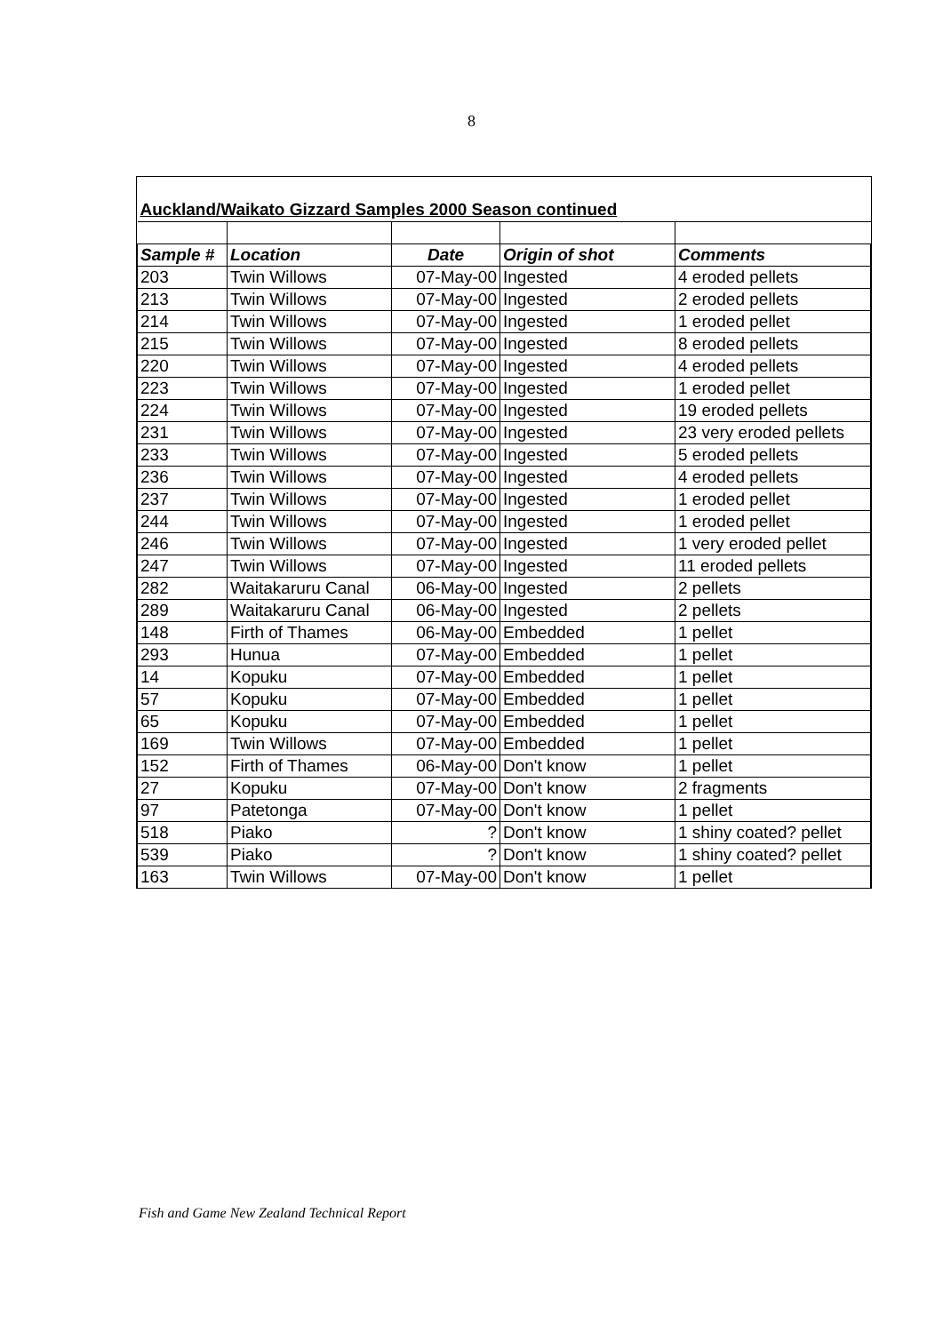8
| Auckland/Waikato Gizzard Samples 2000 Season continued | | | | |
| Sample # | Location | Date | Origin of shot | Comments |
| 203 | Twin Willows | 07-May-00 | Ingested | 4 eroded pellets |
| 213 | Twin Willows | 07-May-00 | Ingested | 2 eroded pellets |
| 214 | Twin Willows | 07-May-00 | Ingested | 1 eroded pellet |
| 215 | Twin Willows | 07-May-00 | Ingested | 8 eroded pellets |
| 220 | Twin Willows | 07-May-00 | Ingested | 4 eroded pellets |
| 223 | Twin Willows | 07-May-00 | Ingested | 1 eroded pellet |
| 224 | Twin Willows | 07-May-00 | Ingested | 19 eroded pellets |
| 231 | Twin Willows | 07-May-00 | Ingested | 23 very eroded pellets |
| 233 | Twin Willows | 07-May-00 | Ingested | 5 eroded pellets |
| 236 | Twin Willows | 07-May-00 | Ingested | 4 eroded pellets |
| 237 | Twin Willows | 07-May-00 | Ingested | 1 eroded pellet |
| 244 | Twin Willows | 07-May-00 | Ingested | 1 eroded pellet |
| 246 | Twin Willows | 07-May-00 | Ingested | 1 very eroded pellet |
| 247 | Twin Willows | 07-May-00 | Ingested | 11 eroded pellets |
| 282 | Waitakaruru Canal | 06-May-00 | Ingested | 2 pellets |
| 289 | Waitakaruru Canal | 06-May-00 | Ingested | 2 pellets |
| 148 | Firth of Thames | 06-May-00 | Embedded | 1 pellet |
| 293 | Hunua | 07-May-00 | Embedded | 1 pellet |
| 14 | Kopuku | 07-May-00 | Embedded | 1 pellet |
| 57 | Kopuku | 07-May-00 | Embedded | 1 pellet |
| 65 | Kopuku | 07-May-00 | Embedded | 1 pellet |
| 169 | Twin Willows | 07-May-00 | Embedded | 1 pellet |
| 152 | Firth of Thames | 06-May-00 | Don't know | 1 pellet |
| 27 | Kopuku | 07-May-00 | Don't know | 2 fragments |
| 97 | Patetonga | 07-May-00 | Don't know | 1 pellet |
| 518 | Piako | ? | Don't know | 1 shiny coated? pellet |
| 539 | Piako | ? | Don't know | 1 shiny coated? pellet |
| 163 | Twin Willows | 07-May-00 | Don't know | 1 pellet |
Fish and Game New Zealand Technical Report